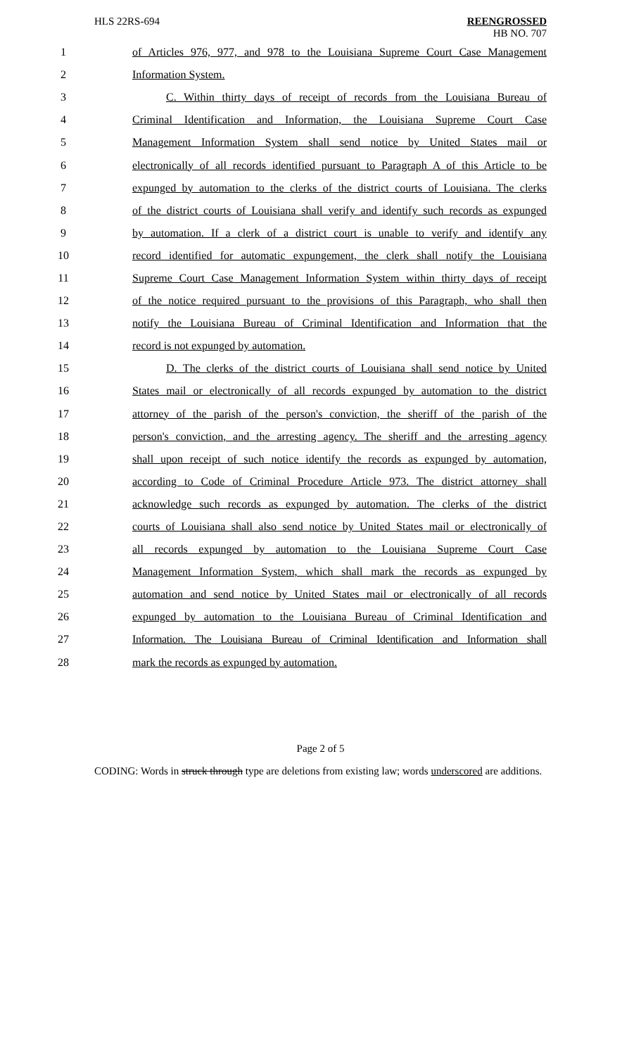HLS 22RS-694
REENGROSSED
HB NO. 707
1 of Articles 976, 977, and 978 to the Louisiana Supreme Court Case Management
2 Information System.
3 C. Within thirty days of receipt of records from the Louisiana Bureau of
4 Criminal Identification and Information, the Louisiana Supreme Court Case
5 Management Information System shall send notice by United States mail or
6 electronically of all records identified pursuant to Paragraph A of this Article to be
7 expunged by automation to the clerks of the district courts of Louisiana. The clerks
8 of the district courts of Louisiana shall verify and identify such records as expunged
9 by automation. If a clerk of a district court is unable to verify and identify any
10 record identified for automatic expungement, the clerk shall notify the Louisiana
11 Supreme Court Case Management Information System within thirty days of receipt
12 of the notice required pursuant to the provisions of this Paragraph, who shall then
13 notify the Louisiana Bureau of Criminal Identification and Information that the
14 record is not expunged by automation.
15 D. The clerks of the district courts of Louisiana shall send notice by United
16 States mail or electronically of all records expunged by automation to the district
17 attorney of the parish of the person's conviction, the sheriff of the parish of the
18 person's conviction, and the arresting agency. The sheriff and the arresting agency
19 shall upon receipt of such notice identify the records as expunged by automation,
20 according to Code of Criminal Procedure Article 973. The district attorney shall
21 acknowledge such records as expunged by automation. The clerks of the district
22 courts of Louisiana shall also send notice by United States mail or electronically of
23 all records expunged by automation to the Louisiana Supreme Court Case
24 Management Information System, which shall mark the records as expunged by
25 automation and send notice by United States mail or electronically of all records
26 expunged by automation to the Louisiana Bureau of Criminal Identification and
27 Information. The Louisiana Bureau of Criminal Identification and Information shall
28 mark the records as expunged by automation.
Page 2 of 5
CODING: Words in struck through type are deletions from existing law; words underscored are additions.